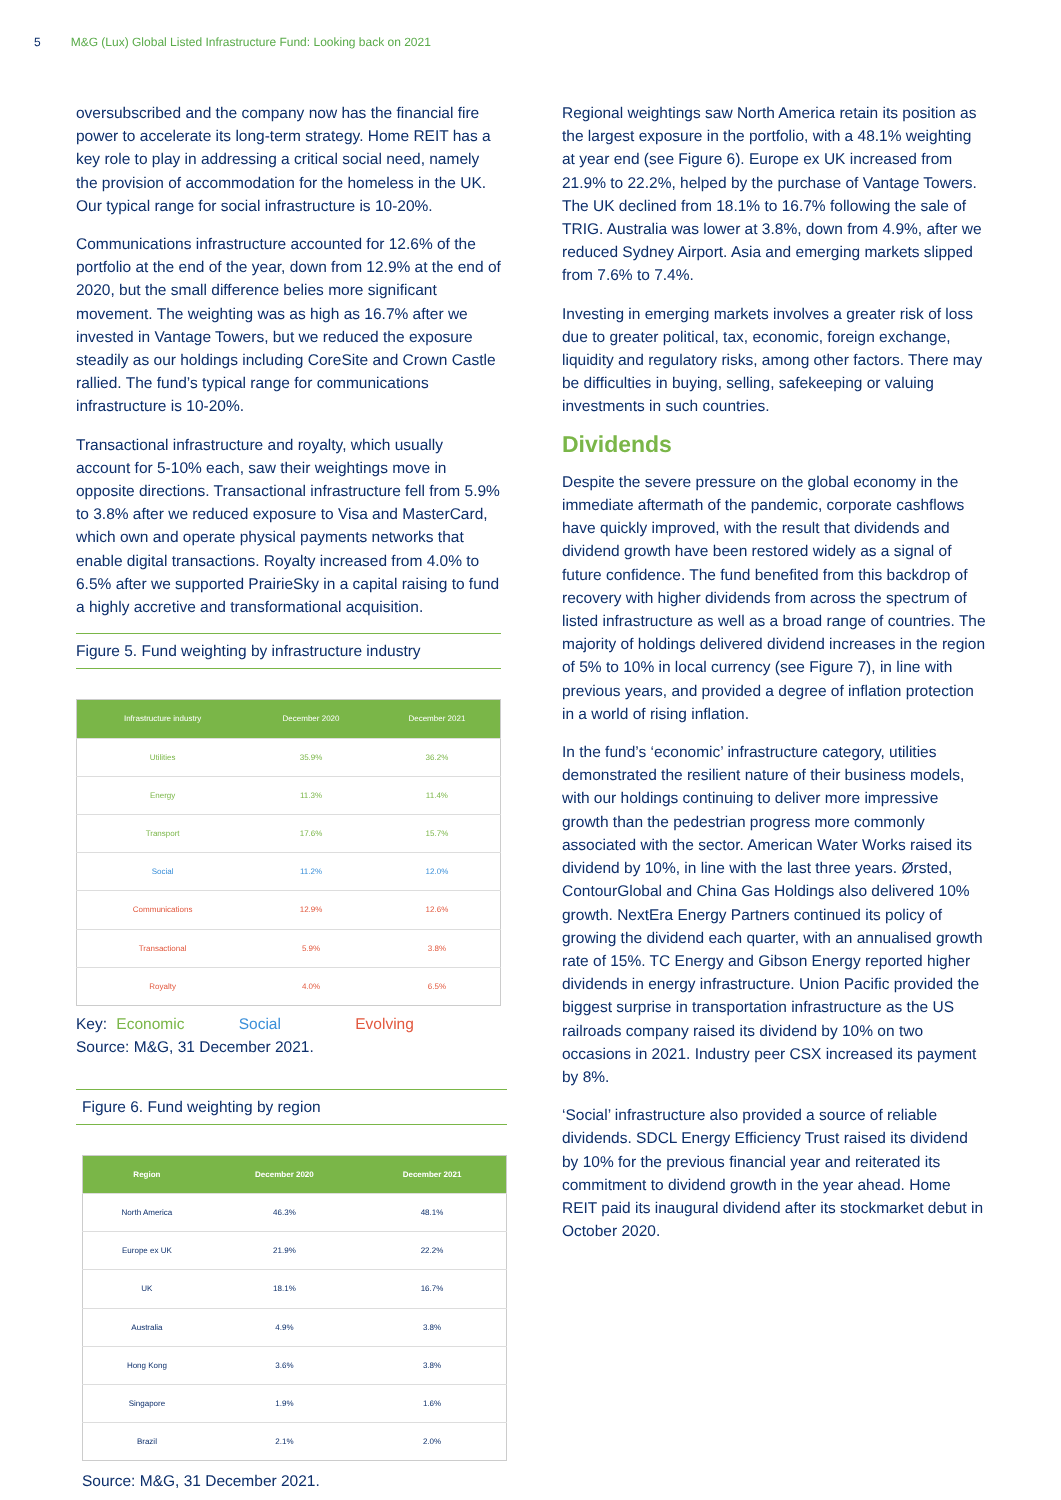5 M&G (Lux) Global Listed Infrastructure Fund: Looking back on 2021
oversubscribed and the company now has the financial fire power to accelerate its long-term strategy. Home REIT has a key role to play in addressing a critical social need, namely the provision of accommodation for the homeless in the UK. Our typical range for social infrastructure is 10-20%.
Communications infrastructure accounted for 12.6% of the portfolio at the end of the year, down from 12.9% at the end of 2020, but the small difference belies more significant movement. The weighting was as high as 16.7% after we invested in Vantage Towers, but we reduced the exposure steadily as our holdings including CoreSite and Crown Castle rallied. The fund’s typical range for communications infrastructure is 10-20%.
Transactional infrastructure and royalty, which usually account for 5-10% each, saw their weightings move in opposite directions. Transactional infrastructure fell from 5.9% to 3.8% after we reduced exposure to Visa and MasterCard, which own and operate physical payments networks that enable digital transactions. Royalty increased from 4.0% to 6.5% after we supported PrairieSky in a capital raising to fund a highly accretive and transformational acquisition.
Figure 5. Fund weighting by infrastructure industry
| Infrastructure industry | December 2020 | December 2021 |
| --- | --- | --- |
| Utilities | 35.9% | 36.2% |
| Energy | 11.3% | 11.4% |
| Transport | 17.6% | 15.7% |
| Social | 11.2% | 12.0% |
| Communications | 12.9% | 12.6% |
| Transactional | 5.9% | 3.8% |
| Royalty | 4.0% | 6.5% |
Key: Economic Social Evolving
Source: M&G, 31 December 2021.
Figure 6. Fund weighting by region
| Region | December 2020 | December 2021 |
| --- | --- | --- |
| North America | 46.3% | 48.1% |
| Europe ex UK | 21.9% | 22.2% |
| UK | 18.1% | 16.7% |
| Australia | 4.9% | 3.8% |
| Hong Kong | 3.6% | 3.8% |
| Singapore | 1.9% | 1.6% |
| Brazil | 2.1% | 2.0% |
Source: M&G, 31 December 2021.
Regional weightings saw North America retain its position as the largest exposure in the portfolio, with a 48.1% weighting at year end (see Figure 6). Europe ex UK increased from 21.9% to 22.2%, helped by the purchase of Vantage Towers. The UK declined from 18.1% to 16.7% following the sale of TRIG. Australia was lower at 3.8%, down from 4.9%, after we reduced Sydney Airport. Asia and emerging markets slipped from 7.6% to 7.4%.
Investing in emerging markets involves a greater risk of loss due to greater political, tax, economic, foreign exchange, liquidity and regulatory risks, among other factors. There may be difficulties in buying, selling, safekeeping or valuing investments in such countries.
Dividends
Despite the severe pressure on the global economy in the immediate aftermath of the pandemic, corporate cashflows have quickly improved, with the result that dividends and dividend growth have been restored widely as a signal of future confidence. The fund benefited from this backdrop of recovery with higher dividends from across the spectrum of listed infrastructure as well as a broad range of countries. The majority of holdings delivered dividend increases in the region of 5% to 10% in local currency (see Figure 7), in line with previous years, and provided a degree of inflation protection in a world of rising inflation.
In the fund’s ‘economic’ infrastructure category, utilities demonstrated the resilient nature of their business models, with our holdings continuing to deliver more impressive growth than the pedestrian progress more commonly associated with the sector. American Water Works raised its dividend by 10%, in line with the last three years. Ørsted, ContourGlobal and China Gas Holdings also delivered 10% growth. NextEra Energy Partners continued its policy of growing the dividend each quarter, with an annualised growth rate of 15%. TC Energy and Gibson Energy reported higher dividends in energy infrastructure. Union Pacific provided the biggest surprise in transportation infrastructure as the US railroads company raised its dividend by 10% on two occasions in 2021. Industry peer CSX increased its payment by 8%.
‘Social’ infrastructure also provided a source of reliable dividends. SDCL Energy Efficiency Trust raised its dividend by 10% for the previous financial year and reiterated its commitment to dividend growth in the year ahead. Home REIT paid its inaugural dividend after its stockmarket debut in October 2020.